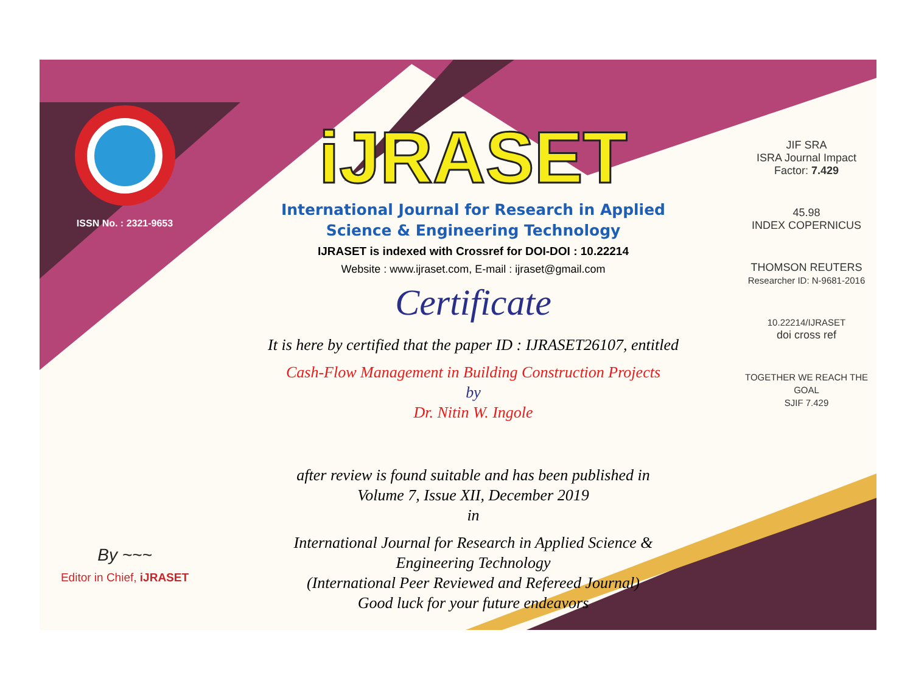ISSN No. : 2321-9653
By ~~~
Editor in Chief, iJRASET
iJRASET
International Journal for Research in Applied
Science & Engineering Technology
IJRASET is indexed with Crossref for DOI-DOI : 10.22214
Website : www.ijraset.com, E-mail : ijraset@gmail.com
Certificate
It is here by certified that the paper ID : IJRASET26107, entitled
Cash-Flow Management in Building Construction Projects
by
Dr. Nitin W. Ingole
after review is found suitable and has been published in
Volume 7, Issue XII, December 2019
in
International Journal for Research in Applied Science &
Engineering Technology
(International Peer Reviewed and Refereed Journal)
Good luck for your future endeavors
JIF SRA
ISRA Journal Impact
Factor: 7.429
45.98
INDEX COPERNICUS
THOMSON REUTERS
Researcher ID: N-9681-2016
10.22214/IJRASET
doi cross ref
TOGETHER WE REACH THE GOAL
SJIF 7.429